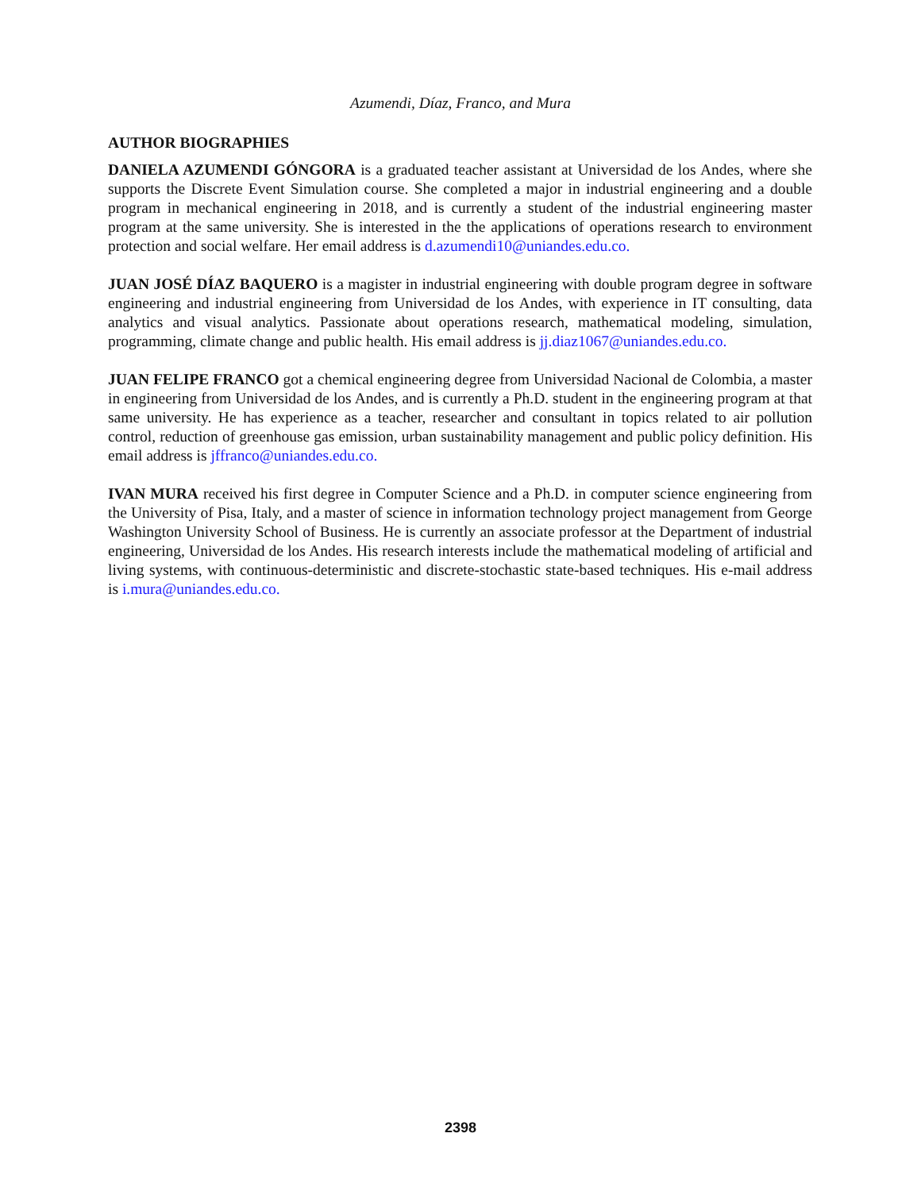Azumendi, Díaz, Franco, and Mura
AUTHOR BIOGRAPHIES
DANIELA AZUMENDI GÓNGORA is a graduated teacher assistant at Universidad de los Andes, where she supports the Discrete Event Simulation course. She completed a major in industrial engineering and a double program in mechanical engineering in 2018, and is currently a student of the industrial engineering master program at the same university. She is interested in the the applications of operations research to environment protection and social welfare. Her email address is d.azumendi10@uniandes.edu.co.
JUAN JOSÉ DÍAZ BAQUERO is a magister in industrial engineering with double program degree in software engineering and industrial engineering from Universidad de los Andes, with experience in IT consulting, data analytics and visual analytics. Passionate about operations research, mathematical modeling, simulation, programming, climate change and public health. His email address is jj.diaz1067@uniandes.edu.co.
JUAN FELIPE FRANCO got a chemical engineering degree from Universidad Nacional de Colombia, a master in engineering from Universidad de los Andes, and is currently a Ph.D. student in the engineering program at that same university. He has experience as a teacher, researcher and consultant in topics related to air pollution control, reduction of greenhouse gas emission, urban sustainability management and public policy definition. His email address is jffranco@uniandes.edu.co.
IVAN MURA received his first degree in Computer Science and a Ph.D. in computer science engineering from the University of Pisa, Italy, and a master of science in information technology project management from George Washington University School of Business. He is currently an associate professor at the Department of industrial engineering, Universidad de los Andes. His research interests include the mathematical modeling of artificial and living systems, with continuous-deterministic and discrete-stochastic state-based techniques. His e-mail address is i.mura@uniandes.edu.co.
2398